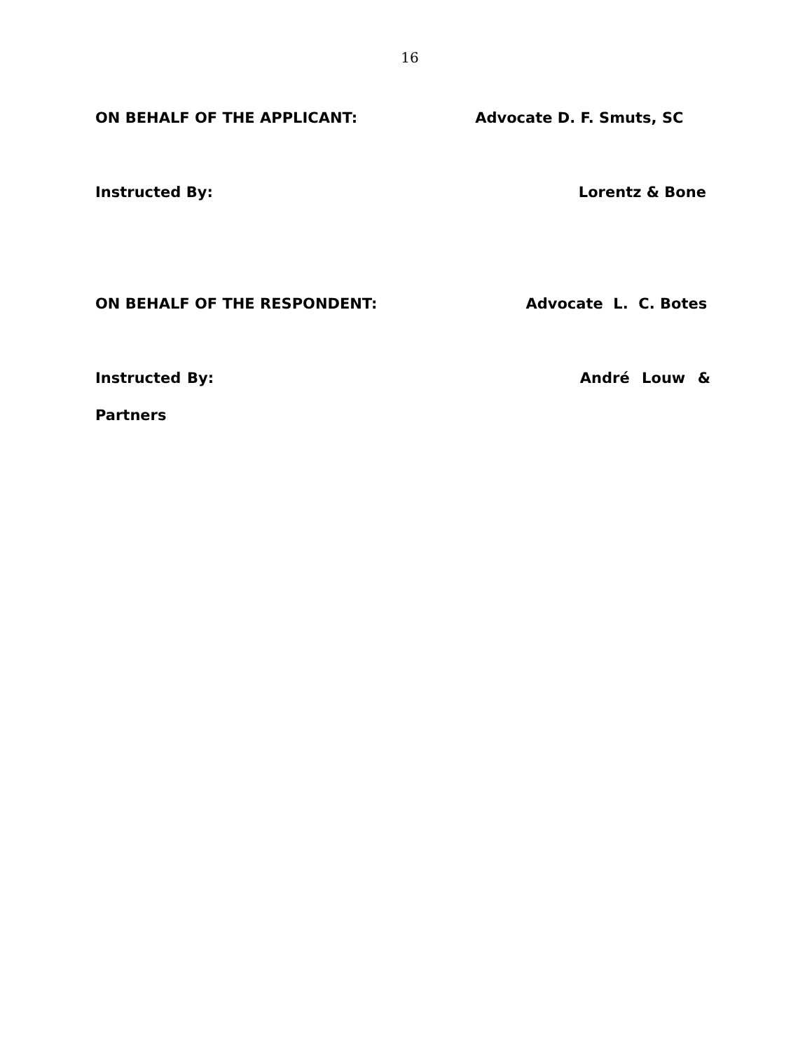16
ON BEHALF OF THE APPLICANT: Advocate D. F. Smuts, SC
Instructed By: Lorentz & Bone
ON BEHALF OF THE RESPONDENT: Advocate L. C. Botes
Instructed By: André Louw & Partners